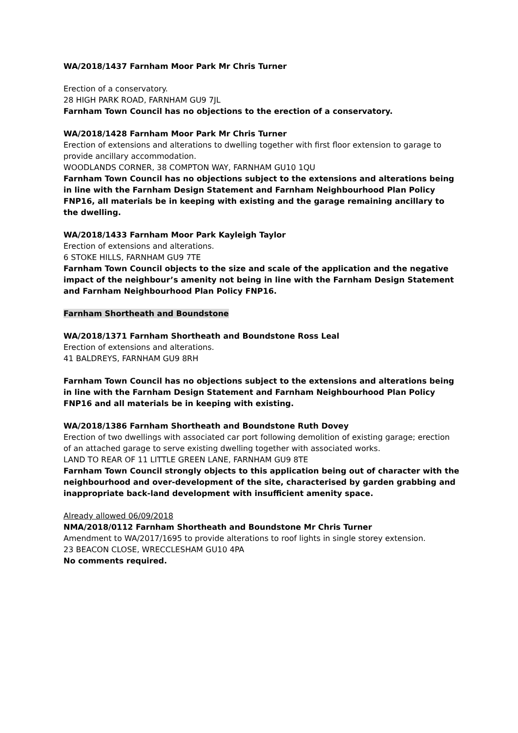WA/2018/1437 Farnham Moor Park Mr Chris Turner
Erection of a conservatory.
28 HIGH PARK ROAD, FARNHAM GU9 7JL
Farnham Town Council has no objections to the erection of a conservatory.
WA/2018/1428 Farnham Moor Park Mr Chris Turner
Erection of extensions and alterations to dwelling together with first floor extension to garage to provide ancillary accommodation.
WOODLANDS CORNER, 38 COMPTON WAY, FARNHAM GU10 1QU
Farnham Town Council has no objections subject to the extensions and alterations being in line with the Farnham Design Statement and Farnham Neighbourhood Plan Policy FNP16, all materials be in keeping with existing and the garage remaining ancillary to the dwelling.
WA/2018/1433 Farnham Moor Park Kayleigh Taylor
Erection of extensions and alterations.
6 STOKE HILLS, FARNHAM GU9 7TE
Farnham Town Council objects to the size and scale of the application and the negative impact of the neighbour’s amenity not being in line with the Farnham Design Statement and Farnham Neighbourhood Plan Policy FNP16.
Farnham Shortheath and Boundstone
WA/2018/1371 Farnham Shortheath and Boundstone Ross Leal
Erection of extensions and alterations.
41 BALDREYS, FARNHAM GU9 8RH
Farnham Town Council has no objections subject to the extensions and alterations being in line with the Farnham Design Statement and Farnham Neighbourhood Plan Policy FNP16 and all materials be in keeping with existing.
WA/2018/1386 Farnham Shortheath and Boundstone Ruth Dovey
Erection of two dwellings with associated car port following demolition of existing garage; erection of an attached garage to serve existing dwelling together with associated works.
LAND TO REAR OF 11 LITTLE GREEN LANE, FARNHAM GU9 8TE
Farnham Town Council strongly objects to this application being out of character with the neighbourhood and over-development of the site, characterised by garden grabbing and inappropriate back-land development with insufficient amenity space.
Already allowed 06/09/2018
NMA/2018/0112 Farnham Shortheath and Boundstone Mr Chris Turner
Amendment to WA/2017/1695 to provide alterations to roof lights in single storey extension.
23 BEACON CLOSE, WRECCLESHAM GU10 4PA
No comments required.